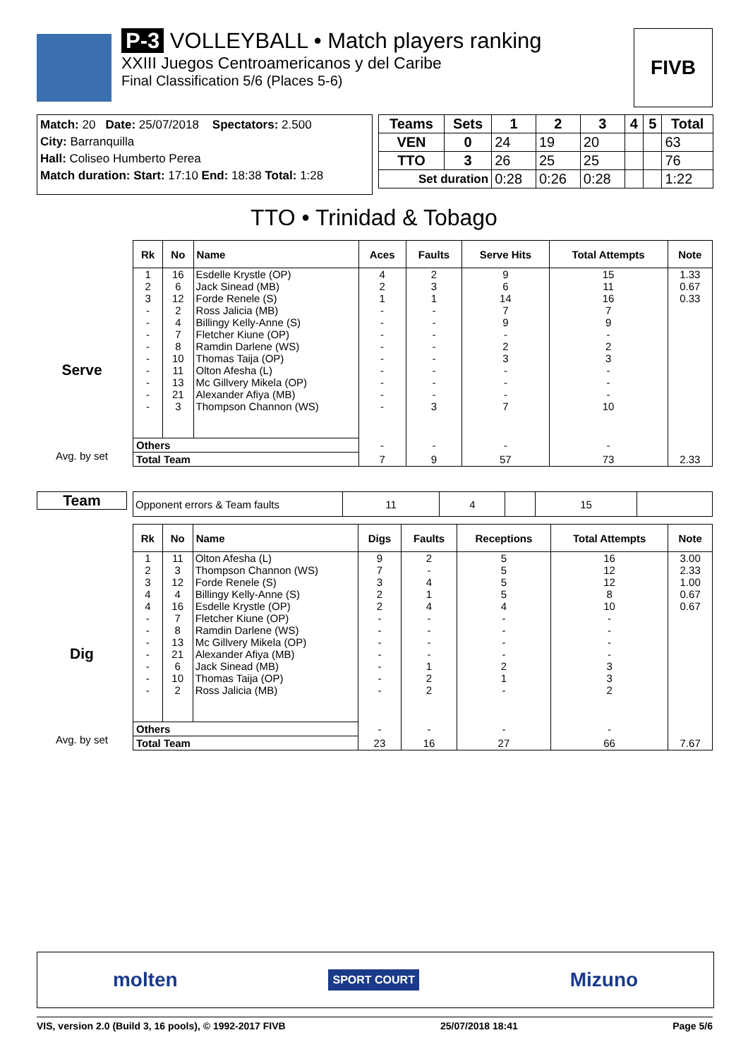P-3 VOLLEYBALL • Match players ranking
XXIII Juegos Centroamericanos y del Caribe
Final Classification 5/6 (Places 5-6)
FIVB
Match: 20 Date: 25/07/2018 Spectators: 2.500
City: Barranquilla
Hall: Coliseo Humberto Perea
Match duration: Start: 17:10 End: 18:38 Total: 1:28
| Teams | Sets | 1 | 2 | 3 | 4 | 5 | Total |
| --- | --- | --- | --- | --- | --- | --- | --- |
| VEN | 0 | 24 | 19 | 20 | | | 63 |
| TTO | 3 | 26 | 25 | 25 | | | 76 |
| Set duration | | 0:28 | 0:26 | 0:28 | | | 1:22 |
TTO • Trinidad & Tobago
Serve
Avg. by set
| Rk | No | Name | Aces | Faults | Serve Hits | Total Attempts | Note |
| --- | --- | --- | --- | --- | --- | --- | --- |
| 1 | 16 | Esdelle Krystle (OP) | 4 | 2 | 9 | 15 | 1.33 |
| 2 | 6 | Jack Sinead (MB) | 2 | 3 | 6 | 11 | 0.67 |
| 3 | 12 | Forde Renele (S) | 1 | 1 | 14 | 16 | 0.33 |
| - | 2 | Ross Jalicia (MB) | - | - | 7 | 7 | |
| - | 4 | Billingy Kelly-Anne (S) | - | - | 9 | 9 | |
| - | 7 | Fletcher Kiune (OP) | - | - | - | - | |
| - | 8 | Ramdin Darlene (WS) | - | - | 2 | 2 | |
| - | 10 | Thomas Taija (OP) | - | - | 3 | 3 | |
| - | 11 | Olton Afesha (L) | - | - | - | - | |
| - | 13 | Mc Gillvery Mikela (OP) | - | - | - | - | |
| - | 21 | Alexander Afiya (MB) | - | - | - | - | |
| - | 3 | Thompson Channon (WS) | - | 3 | 7 | 10 | |
| Others | | | - | - | - | - | |
| Total Team | | | 7 | 9 | 57 | 73 | 2.33 |
Team
| Opponent errors & Team faults | 11 | 4 | | 15 | |
Dig
Avg. by set
| Rk | No | Name | Digs | Faults | Receptions | Total Attempts | Note |
| --- | --- | --- | --- | --- | --- | --- | --- |
| 1 | 11 | Olton Afesha (L) | 9 | 2 | 5 | 16 | 3.00 |
| 2 | 3 | Thompson Channon (WS) | 7 | - | 5 | 12 | 2.33 |
| 3 | 12 | Forde Renele (S) | 3 | 4 | 5 | 12 | 1.00 |
| 4 | 4 | Billingy Kelly-Anne (S) | 2 | 1 | 5 | 8 | 0.67 |
| 4 | 16 | Esdelle Krystle (OP) | 2 | 4 | 4 | 10 | 0.67 |
| - | 7 | Fletcher Kiune (OP) | - | - | - | - | |
| - | 8 | Ramdin Darlene (WS) | - | - | - | - | |
| - | 13 | Mc Gillvery Mikela (OP) | - | - | - | - | |
| - | 21 | Alexander Afiya (MB) | - | - | - | - | |
| - | 6 | Jack Sinead (MB) | - | 1 | 2 | 3 | |
| - | 10 | Thomas Taija (OP) | - | 2 | 1 | 3 | |
| - | 2 | Ross Jalicia (MB) | - | 2 | - | 2 | |
| Others | | | - | - | - | - | |
| Total Team | | | 23 | 16 | 27 | 66 | 7.67 |
molten SPORT COURT Mizuno
VIS, version 2.0 (Build 3, 16 pools), © 1992-2017 FIVB 25/07/2018 18:41 Page 5/6